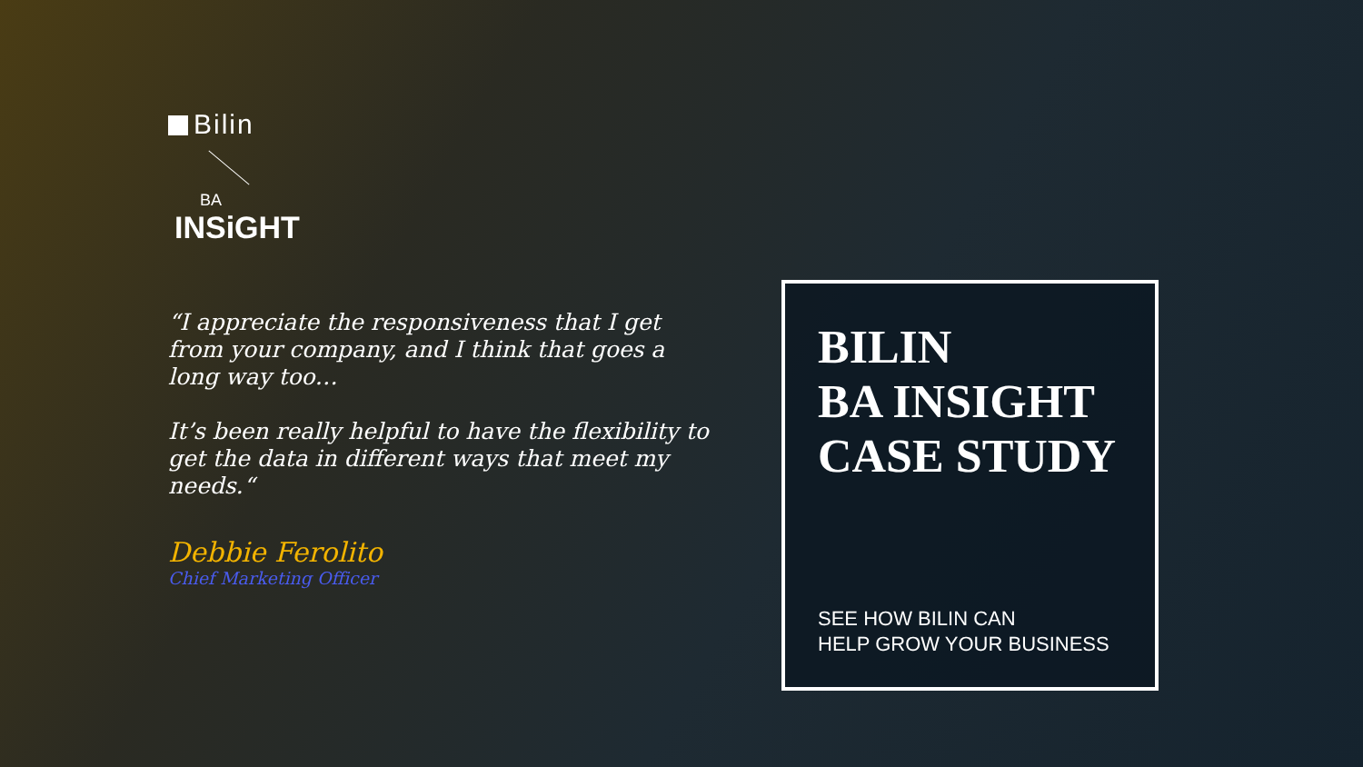Bilin
BA
INSiGHT
“I appreciate the responsiveness that I get from your company, and I think that goes a long way too…
It’s been really helpful to have the flexibility to get the data in different ways that meet my needs.“
Debbie Ferolito
Chief Marketing Officer
BILIN
BA INSIGHT
CASE STUDY
SEE HOW BILIN CAN
HELP GROW YOUR BUSINESS